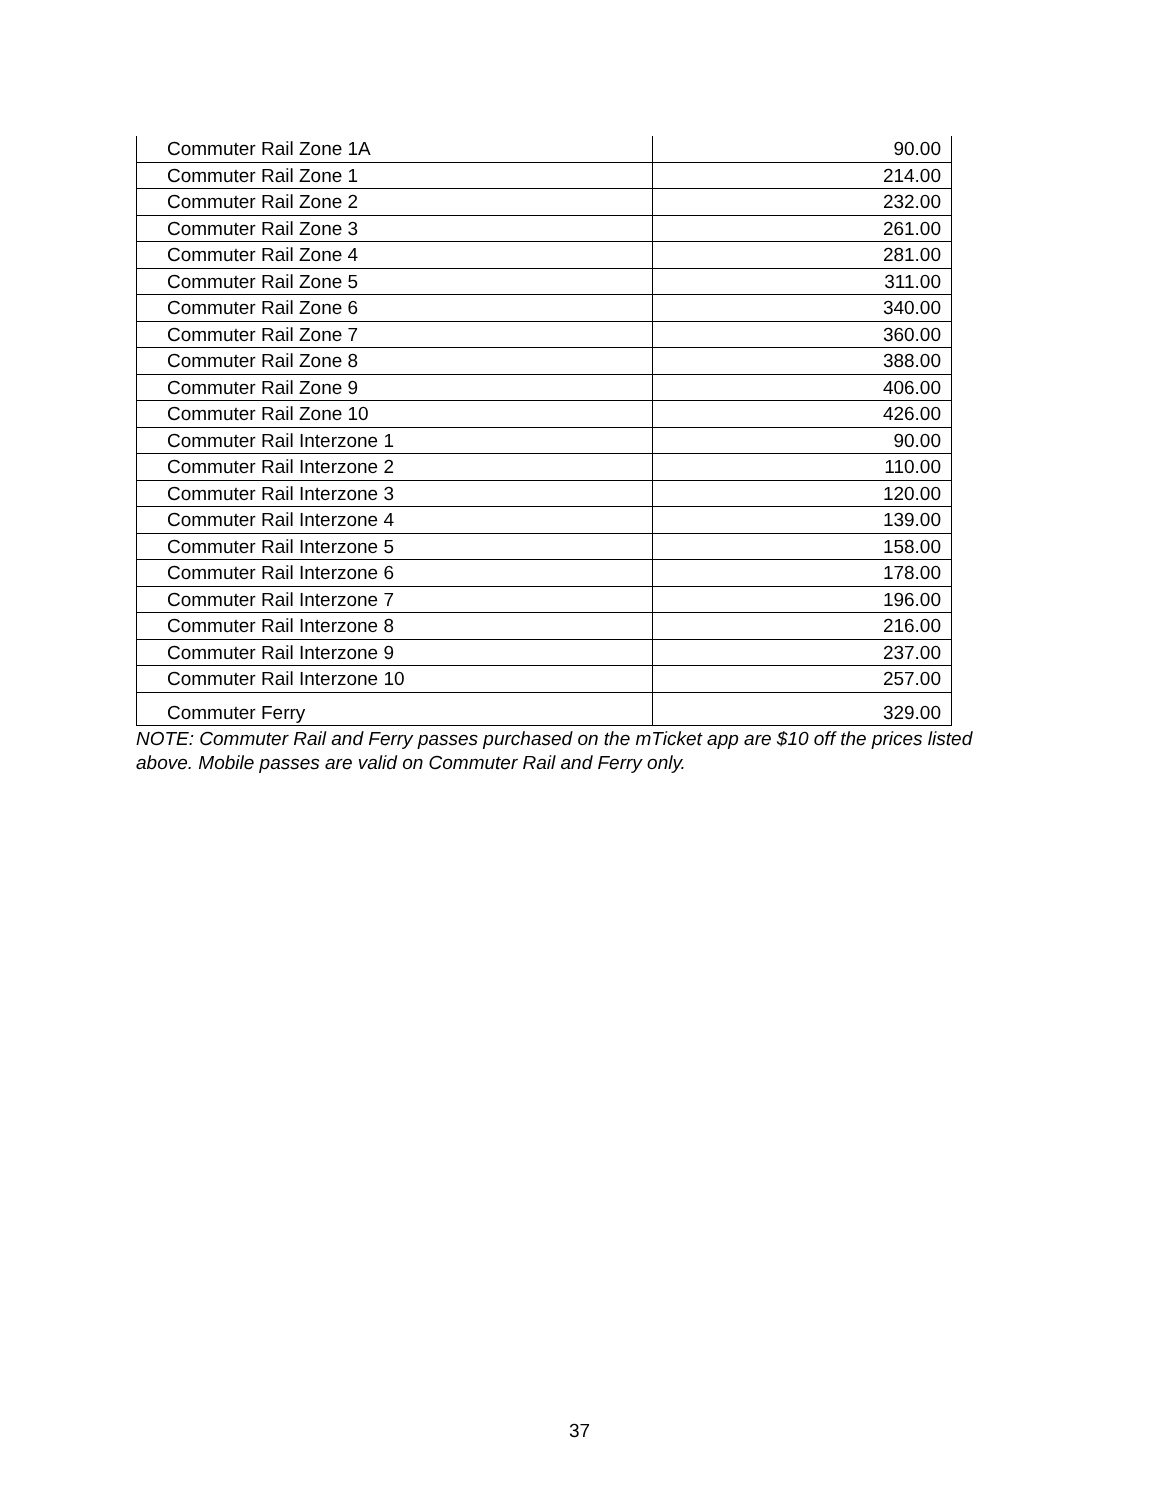| Commuter Rail Zone 1A | 90.00 |
| Commuter Rail Zone 1 | 214.00 |
| Commuter Rail Zone 2 | 232.00 |
| Commuter Rail Zone 3 | 261.00 |
| Commuter Rail Zone 4 | 281.00 |
| Commuter Rail Zone 5 | 311.00 |
| Commuter Rail Zone 6 | 340.00 |
| Commuter Rail Zone 7 | 360.00 |
| Commuter Rail Zone 8 | 388.00 |
| Commuter Rail Zone 9 | 406.00 |
| Commuter Rail Zone 10 | 426.00 |
| Commuter Rail Interzone 1 | 90.00 |
| Commuter Rail Interzone 2 | 110.00 |
| Commuter Rail Interzone 3 | 120.00 |
| Commuter Rail Interzone 4 | 139.00 |
| Commuter Rail Interzone 5 | 158.00 |
| Commuter Rail Interzone 6 | 178.00 |
| Commuter Rail Interzone 7 | 196.00 |
| Commuter Rail Interzone 8 | 216.00 |
| Commuter Rail Interzone 9 | 237.00 |
| Commuter Rail Interzone 10 | 257.00 |
| Commuter Ferry | 329.00 |
NOTE: Commuter Rail and Ferry passes purchased on the mTicket app are $10 off the prices listed above. Mobile passes are valid on Commuter Rail and Ferry only.
37